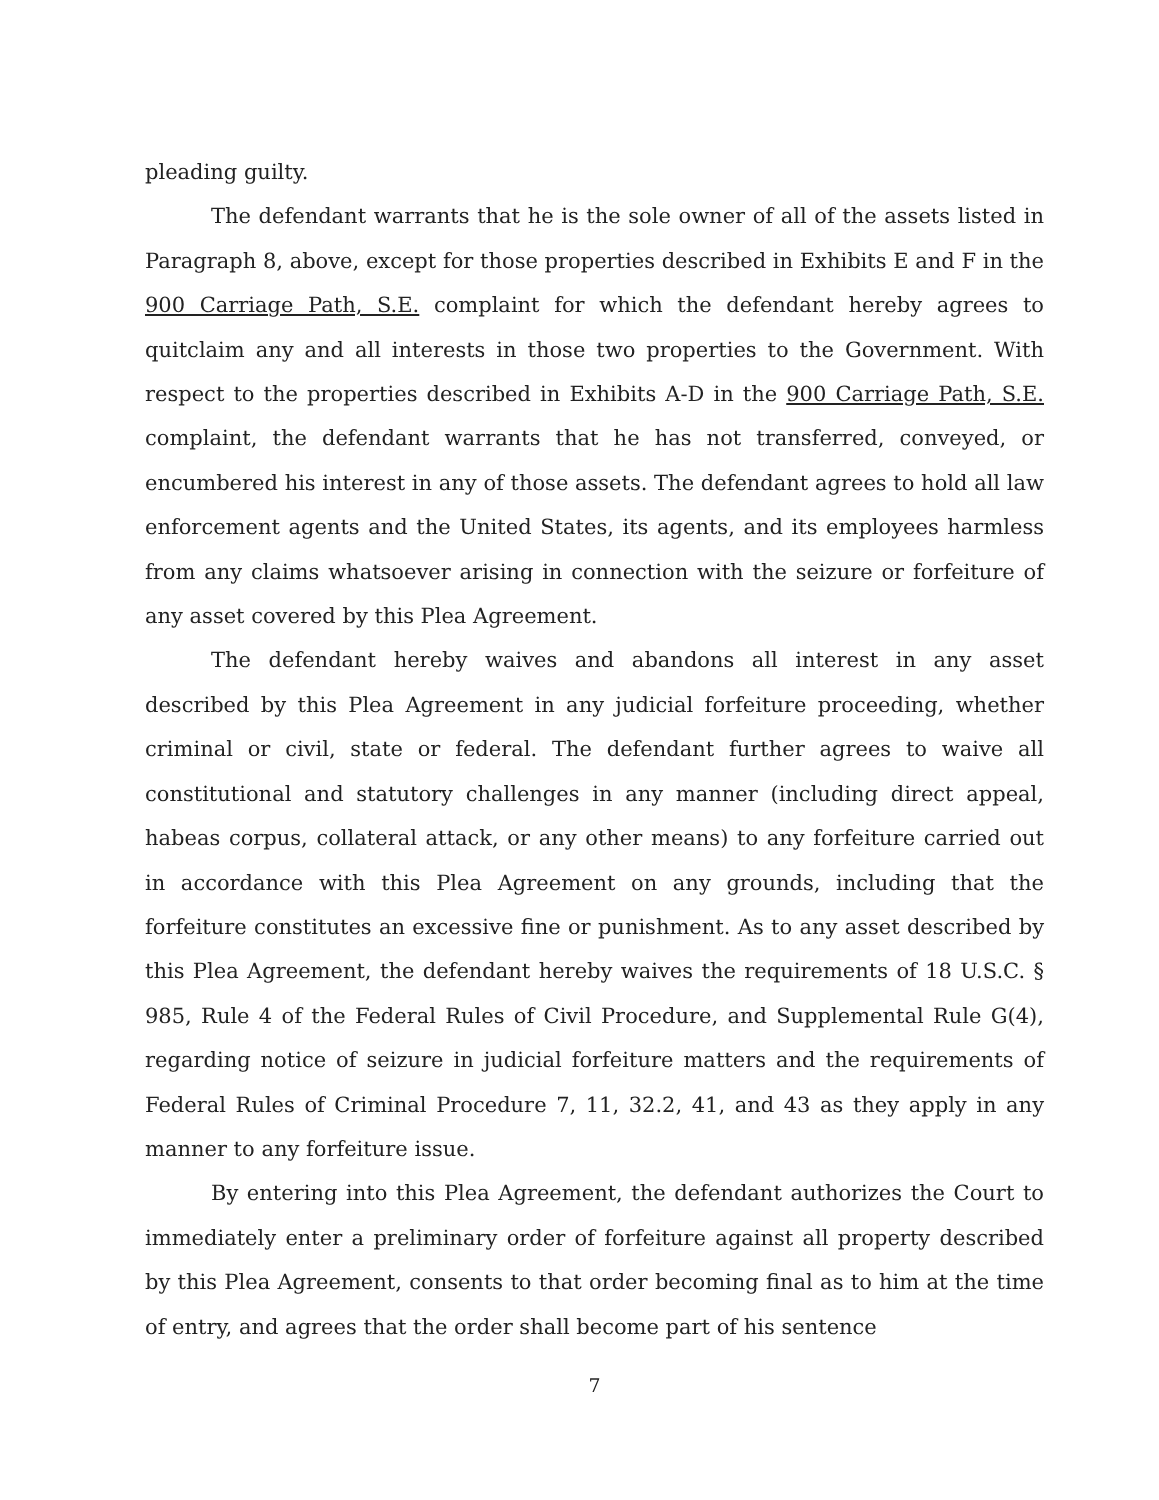pleading guilty.
The defendant warrants that he is the sole owner of all of the assets listed in Paragraph 8, above, except for those properties described in Exhibits E and F in the 900 Carriage Path, S.E. complaint for which the defendant hereby agrees to quitclaim any and all interests in those two properties to the Government. With respect to the properties described in Exhibits A-D in the 900 Carriage Path, S.E. complaint, the defendant warrants that he has not transferred, conveyed, or encumbered his interest in any of those assets. The defendant agrees to hold all law enforcement agents and the United States, its agents, and its employees harmless from any claims whatsoever arising in connection with the seizure or forfeiture of any asset covered by this Plea Agreement.
The defendant hereby waives and abandons all interest in any asset described by this Plea Agreement in any judicial forfeiture proceeding, whether criminal or civil, state or federal. The defendant further agrees to waive all constitutional and statutory challenges in any manner (including direct appeal, habeas corpus, collateral attack, or any other means) to any forfeiture carried out in accordance with this Plea Agreement on any grounds, including that the forfeiture constitutes an excessive fine or punishment. As to any asset described by this Plea Agreement, the defendant hereby waives the requirements of 18 U.S.C. § 985, Rule 4 of the Federal Rules of Civil Procedure, and Supplemental Rule G(4), regarding notice of seizure in judicial forfeiture matters and the requirements of Federal Rules of Criminal Procedure 7, 11, 32.2, 41, and 43 as they apply in any manner to any forfeiture issue.
By entering into this Plea Agreement, the defendant authorizes the Court to immediately enter a preliminary order of forfeiture against all property described by this Plea Agreement, consents to that order becoming final as to him at the time of entry, and agrees that the order shall become part of his sentence
7